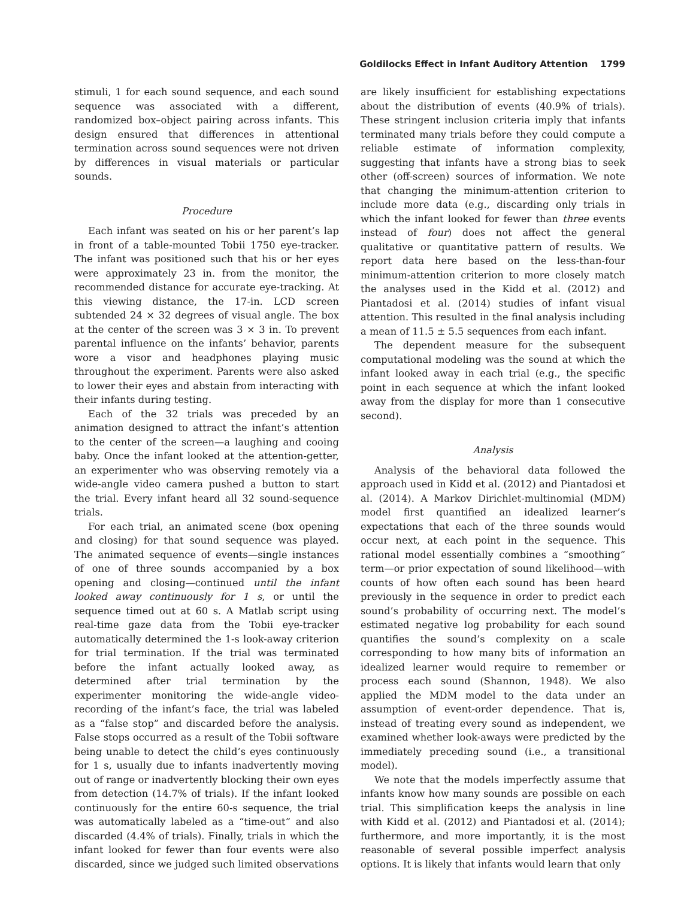Goldilocks Effect in Infant Auditory Attention 1799
stimuli, 1 for each sound sequence, and each sound sequence was associated with a different, randomized box–object pairing across infants. This design ensured that differences in attentional termination across sound sequences were not driven by differences in visual materials or particular sounds.
Procedure
Each infant was seated on his or her parent’s lap in front of a table-mounted Tobii 1750 eye-tracker. The infant was positioned such that his or her eyes were approximately 23 in. from the monitor, the recommended distance for accurate eye-tracking. At this viewing distance, the 17-in. LCD screen subtended 24 × 32 degrees of visual angle. The box at the center of the screen was 3 × 3 in. To prevent parental influence on the infants’ behavior, parents wore a visor and headphones playing music throughout the experiment. Parents were also asked to lower their eyes and abstain from interacting with their infants during testing.
Each of the 32 trials was preceded by an animation designed to attract the infant’s attention to the center of the screen—a laughing and cooing baby. Once the infant looked at the attention-getter, an experimenter who was observing remotely via a wide-angle video camera pushed a button to start the trial. Every infant heard all 32 sound-sequence trials.
For each trial, an animated scene (box opening and closing) for that sound sequence was played. The animated sequence of events—single instances of one of three sounds accompanied by a box opening and closing—continued until the infant looked away continuously for 1 s, or until the sequence timed out at 60 s. A Matlab script using real-time gaze data from the Tobii eye-tracker automatically determined the 1-s look-away criterion for trial termination. If the trial was terminated before the infant actually looked away, as determined after trial termination by the experimenter monitoring the wide-angle video-recording of the infant’s face, the trial was labeled as a “false stop” and discarded before the analysis. False stops occurred as a result of the Tobii software being unable to detect the child’s eyes continuously for 1 s, usually due to infants inadvertently moving out of range or inadvertently blocking their own eyes from detection (14.7% of trials). If the infant looked continuously for the entire 60-s sequence, the trial was automatically labeled as a “time-out” and also discarded (4.4% of trials). Finally, trials in which the infant looked for fewer than four events were also discarded, since we judged such limited observations
are likely insufficient for establishing expectations about the distribution of events (40.9% of trials). These stringent inclusion criteria imply that infants terminated many trials before they could compute a reliable estimate of information complexity, suggesting that infants have a strong bias to seek other (off-screen) sources of information. We note that changing the minimum-attention criterion to include more data (e.g., discarding only trials in which the infant looked for fewer than three events instead of four) does not affect the general qualitative or quantitative pattern of results. We report data here based on the less-than-four minimum-attention criterion to more closely match the analyses used in the Kidd et al. (2012) and Piantadosi et al. (2014) studies of infant visual attention. This resulted in the final analysis including a mean of 11.5 ± 5.5 sequences from each infant.
The dependent measure for the subsequent computational modeling was the sound at which the infant looked away in each trial (e.g., the specific point in each sequence at which the infant looked away from the display for more than 1 consecutive second).
Analysis
Analysis of the behavioral data followed the approach used in Kidd et al. (2012) and Piantadosi et al. (2014). A Markov Dirichlet-multinomial (MDM) model first quantified an idealized learner’s expectations that each of the three sounds would occur next, at each point in the sequence. This rational model essentially combines a “smoothing” term—or prior expectation of sound likelihood—with counts of how often each sound has been heard previously in the sequence in order to predict each sound’s probability of occurring next. The model’s estimated negative log probability for each sound quantifies the sound’s complexity on a scale corresponding to how many bits of information an idealized learner would require to remember or process each sound (Shannon, 1948). We also applied the MDM model to the data under an assumption of event-order dependence. That is, instead of treating every sound as independent, we examined whether look-aways were predicted by the immediately preceding sound (i.e., a transitional model).
We note that the models imperfectly assume that infants know how many sounds are possible on each trial. This simplification keeps the analysis in line with Kidd et al. (2012) and Piantadosi et al. (2014); furthermore, and more importantly, it is the most reasonable of several possible imperfect analysis options. It is likely that infants would learn that only